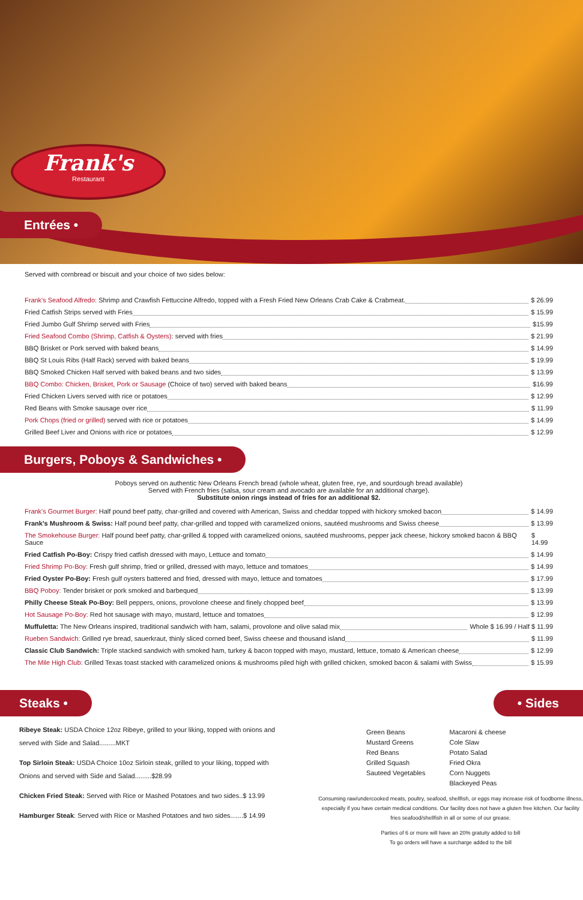Frank's
Restaurant
Entrées •
Served with cornbread or biscuit and your choice of two sides below:
Frank's Seafood Alfredo: Shrimp and Crawfish Fettuccine Alfredo, topped with a Fresh Fried New Orleans Crab Cake & Crabmeat. $ 26.99
Fried Catfish Strips served with Fries $ 15.99
Fried Jumbo Gulf Shrimp served with Fries $15.99
Fried Seafood Combo (Shrimp, Catfish & Oysters): served with fries $ 21.99
BBQ Brisket or Pork served with baked beans $ 14.99
BBQ St Louis Ribs (Half Rack) served with baked beans $ 19.99
BBQ Smoked Chicken Half served with baked beans and two sides $ 13.99
BBQ Combo: Chicken, Brisket, Pork or Sausage (Choice of two) served with baked beans $16.99
Fried Chicken Livers served with rice or potatoes $ 12.99
Red Beans with Smoke sausage over rice $ 11.99
Pork Chops (fried or grilled) served with rice or potatoes $ 14.99
Grilled Beef Liver and Onions with rice or potatoes $ 12.99
Burgers, Poboys & Sandwiches •
Poboys served on authentic New Orleans French bread (whole wheat, gluten free, rye, and sourdough bread available)
Served with French fries (salsa, sour cream and avocado are available for an additional charge).
Substitute onion rings instead of fries for an additional $2.
Frank's Gourmet Burger: Half pound beef patty, char-grilled and covered with American, Swiss and cheddar topped with hickory smoked bacon $ 14.99
Frank's Mushroom & Swiss: Half pound beef patty, char-grilled and topped with caramelized onions, sautéed mushrooms and Swiss cheese $ 13.99
The Smokehouse Burger: Half pound beef patty, char-grilled & topped with caramelized onions, sautéed mushrooms, pepper jack cheese, hickory smoked bacon & BBQ Sauce $ 14.99
Fried Catfish Po-Boy: Crispy fried catfish dressed with mayo, Lettuce and tomato $ 14.99
Fried Shrimp Po-Boy: Fresh gulf shrimp, fried or grilled, dressed with mayo, lettuce and tomatoes $ 14.99
Fried Oyster Po-Boy: Fresh gulf oysters battered and fried, dressed with mayo, lettuce and tomatoes $ 17.99
BBQ Poboy: Tender brisket or pork smoked and barbequed $ 13.99
Philly Cheese Steak Po-Boy: Bell peppers, onions, provolone cheese and finely chopped beef $ 13.99
Hot Sausage Po-Boy: Red hot sausage with mayo, mustard, lettuce and tomatoes $ 12.99
Muffuletta: The New Orleans inspired, traditional sandwich with ham, salami, provolone and olive salad mix Whole $ 16.99 / Half $ 11.99
Rueben Sandwich: Grilled rye bread, sauerkraut, thinly sliced corned beef, Swiss cheese and thousand island $ 11.99
Classic Club Sandwich: Triple stacked sandwich with smoked ham, turkey & bacon topped with mayo, mustard, lettuce, tomato & American cheese $ 12.99
The Mile High Club: Grilled Texas toast stacked with caramelized onions & mushrooms piled high with grilled chicken, smoked bacon & salami with Swiss $ 15.99
Steaks •
Ribeye Steak: USDA Choice 12oz Ribeye, grilled to your liking, topped with onions and served with Side and Salad.........MKT
Top Sirloin Steak: USDA Choice 10oz Sirloin steak, grilled to your liking, topped with Onions and served with Side and Salad.........$28.99
Chicken Fried Steak: Served with Rice or Mashed Potatoes and two sides..$ 13.99
Hamburger Steak: Served with Rice or Mashed Potatoes and two sides.......$ 14.99
• Sides
Green Beans
Mustard Greens
Red Beans
Grilled Squash
Sauteed Vegetables
Macaroni & cheese
Cole Slaw
Potato Salad
Fried Okra
Corn Nuggets
Blackeyed Peas
Consuming raw/undercooked meats, poultry, seafood, shellfish, or eggs may increase risk of foodborne illness, especially if you have certain medical conditions. Our facility does not have a gluten free kitchen. Our facility fries seafood/shellfish in all or some of our grease.
Parties of 6 or more will have an 20% gratuity added to bill
To go orders will have a surcharge added to the bill